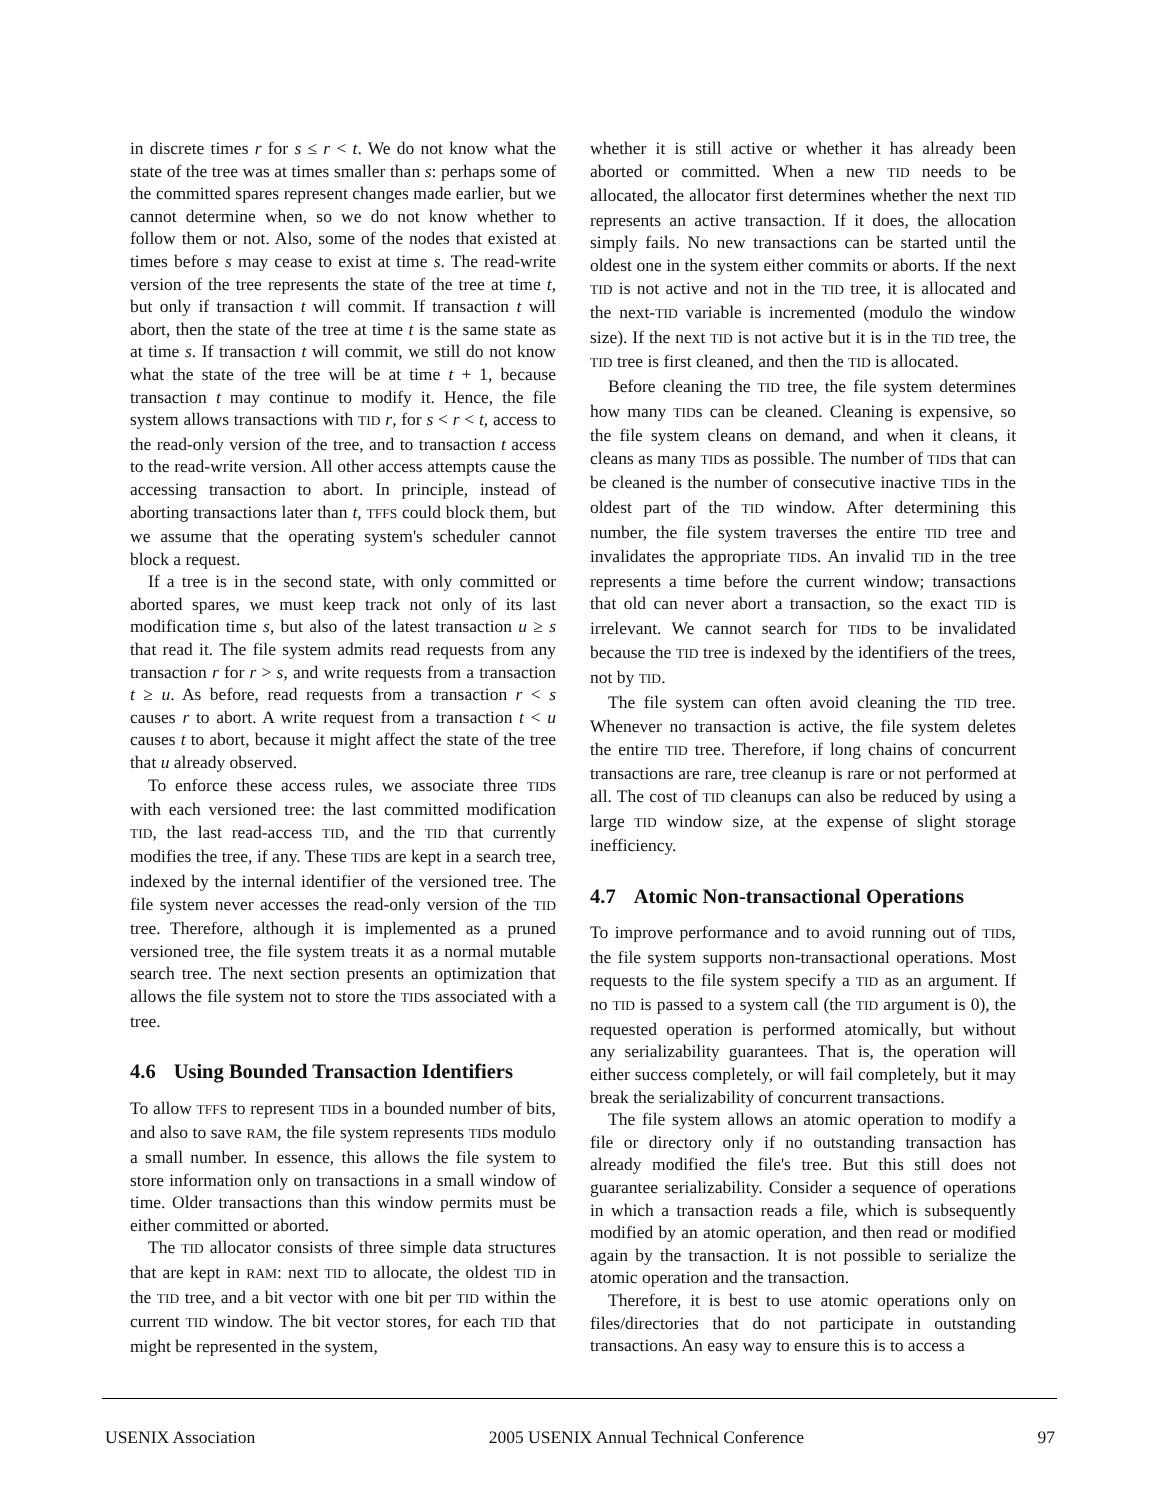in discrete times r for s ≤ r < t. We do not know what the state of the tree was at times smaller than s: perhaps some of the committed spares represent changes made earlier, but we cannot determine when, so we do not know whether to follow them or not. Also, some of the nodes that existed at times before s may cease to exist at time s. The read-write version of the tree represents the state of the tree at time t, but only if transaction t will commit. If transaction t will abort, then the state of the tree at time t is the same state as at time s. If transaction t will commit, we still do not know what the state of the tree will be at time t + 1, because transaction t may continue to modify it. Hence, the file system allows transactions with TID r, for s < r < t, access to the read-only version of the tree, and to transaction t access to the read-write version. All other access attempts cause the accessing transaction to abort. In principle, instead of aborting transactions later than t, TFFS could block them, but we assume that the operating system's scheduler cannot block a request.
If a tree is in the second state, with only committed or aborted spares, we must keep track not only of its last modification time s, but also of the latest transaction u ≥ s that read it. The file system admits read requests from any transaction r for r > s, and write requests from a transaction t ≥ u. As before, read requests from a transaction r < s causes r to abort. A write request from a transaction t < u causes t to abort, because it might affect the state of the tree that u already observed.
To enforce these access rules, we associate three TIDs with each versioned tree: the last committed modification TID, the last read-access TID, and the TID that currently modifies the tree, if any. These TIDs are kept in a search tree, indexed by the internal identifier of the versioned tree. The file system never accesses the read-only version of the TID tree. Therefore, although it is implemented as a pruned versioned tree, the file system treats it as a normal mutable search tree. The next section presents an optimization that allows the file system not to store the TIDs associated with a tree.
4.6 Using Bounded Transaction Identifiers
To allow TFFS to represent TIDs in a bounded number of bits, and also to save RAM, the file system represents TIDs modulo a small number. In essence, this allows the file system to store information only on transactions in a small window of time. Older transactions than this window permits must be either committed or aborted.
The TID allocator consists of three simple data structures that are kept in RAM: next TID to allocate, the oldest TID in the TID tree, and a bit vector with one bit per TID within the current TID window. The bit vector stores, for each TID that might be represented in the system,
whether it is still active or whether it has already been aborted or committed. When a new TID needs to be allocated, the allocator first determines whether the next TID represents an active transaction. If it does, the allocation simply fails. No new transactions can be started until the oldest one in the system either commits or aborts. If the next TID is not active and not in the TID tree, it is allocated and the next-TID variable is incremented (modulo the window size). If the next TID is not active but it is in the TID tree, the TID tree is first cleaned, and then the TID is allocated.
Before cleaning the TID tree, the file system determines how many TIDs can be cleaned. Cleaning is expensive, so the file system cleans on demand, and when it cleans, it cleans as many TIDs as possible. The number of TIDs that can be cleaned is the number of consecutive inactive TIDs in the oldest part of the TID window. After determining this number, the file system traverses the entire TID tree and invalidates the appropriate TIDs. An invalid TID in the tree represents a time before the current window; transactions that old can never abort a transaction, so the exact TID is irrelevant. We cannot search for TIDs to be invalidated because the TID tree is indexed by the identifiers of the trees, not by TID.
The file system can often avoid cleaning the TID tree. Whenever no transaction is active, the file system deletes the entire TID tree. Therefore, if long chains of concurrent transactions are rare, tree cleanup is rare or not performed at all. The cost of TID cleanups can also be reduced by using a large TID window size, at the expense of slight storage inefficiency.
4.7 Atomic Non-transactional Operations
To improve performance and to avoid running out of TIDs, the file system supports non-transactional operations. Most requests to the file system specify a TID as an argument. If no TID is passed to a system call (the TID argument is 0), the requested operation is performed atomically, but without any serializability guarantees. That is, the operation will either success completely, or will fail completely, but it may break the serializability of concurrent transactions.
The file system allows an atomic operation to modify a file or directory only if no outstanding transaction has already modified the file's tree. But this still does not guarantee serializability. Consider a sequence of operations in which a transaction reads a file, which is subsequently modified by an atomic operation, and then read or modified again by the transaction. It is not possible to serialize the atomic operation and the transaction.
Therefore, it is best to use atomic operations only on files/directories that do not participate in outstanding transactions. An easy way to ensure this is to access a
USENIX Association 2005 USENIX Annual Technical Conference 97